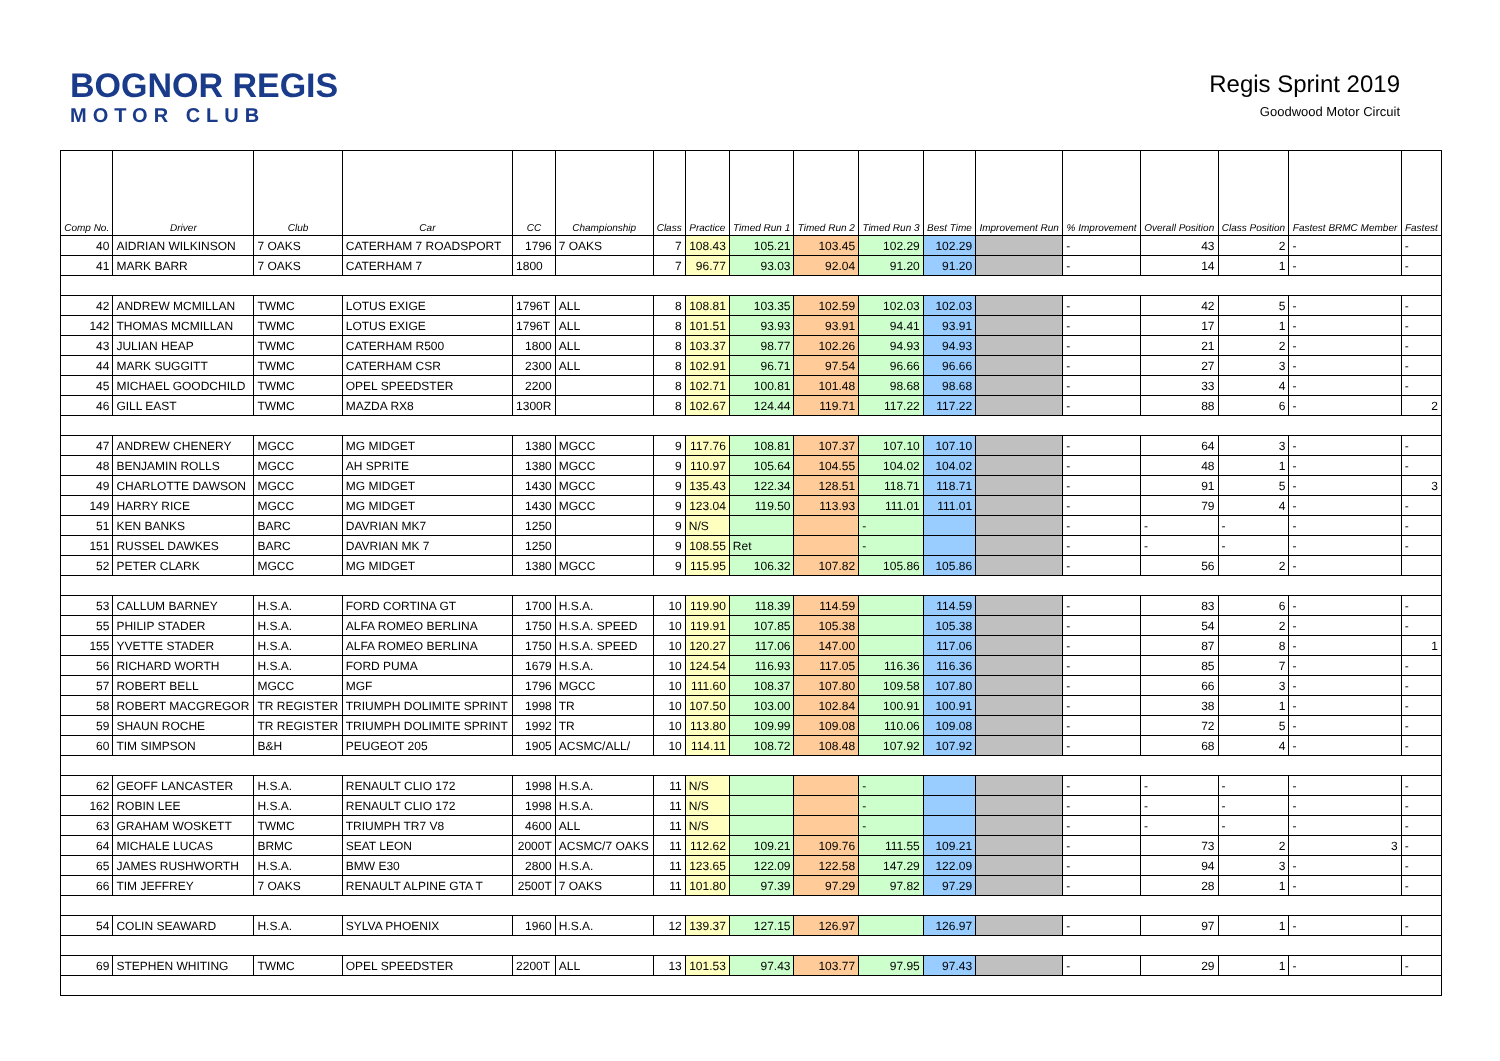BOGNOR REGIS
MOTOR CLUB
Regis Sprint 2019
Goodwood Motor Circuit
| Comp No. | Driver | Club | Car | CC | Championship | Class | Practice | Timed Run 1 | Timed Run 2 | Timed Run 3 | Best Time | Improvement Run | % Improvement | Overall Position | Class Position | Fastest BRMC Member | Fastest |
| --- | --- | --- | --- | --- | --- | --- | --- | --- | --- | --- | --- | --- | --- | --- | --- | --- | --- |
| 40 | AIDRIAN WILKINSON | 7 OAKS | CATERHAM 7 ROADSPORT | 1796 | 7 OAKS | 7 | 108.43 | 105.21 | 103.45 | 102.29 | 102.29 | | - | 43 | 2 | - | - |
| 41 | MARK BARR | 7 OAKS | CATERHAM 7 | 1800 | | 7 | 96.77 | 93.03 | 92.04 | 91.20 | 91.20 | | - | 14 | 1 | - | - |
| 42 | ANDREW MCMILLAN | TWMC | LOTUS EXIGE | 1796T | ALL | 8 | 108.81 | 103.35 | 102.59 | 102.03 | 102.03 | | - | 42 | 5 | - | - |
| 142 | THOMAS MCMILLAN | TWMC | LOTUS EXIGE | 1796T | ALL | 8 | 101.51 | 93.93 | 93.91 | 94.41 | 93.91 | | - | 17 | 1 | - | - |
| 43 | JULIAN HEAP | TWMC | CATERHAM R500 | 1800 | ALL | 8 | 103.37 | 98.77 | 102.26 | 94.93 | 94.93 | | - | 21 | 2 | - | - |
| 44 | MARK SUGGITT | TWMC | CATERHAM CSR | 2300 | ALL | 8 | 102.91 | 96.71 | 97.54 | 96.66 | 96.66 | | - | 27 | 3 | - | - |
| 45 | MICHAEL GOODCHILD | TWMC | OPEL SPEEDSTER | 2200 | | 8 | 102.71 | 100.81 | 101.48 | 98.68 | 98.68 | | - | 33 | 4 | - | - |
| 46 | GILL EAST | TWMC | MAZDA RX8 | 1300R | | 8 | 102.67 | 124.44 | 119.71 | 117.22 | 117.22 | | - | 88 | 6 | - | 2 |
| 47 | ANDREW CHENERY | MGCC | MG MIDGET | 1380 | MGCC | 9 | 117.76 | 108.81 | 107.37 | 107.10 | 107.10 | | - | 64 | 3 | - | - |
| 48 | BENJAMIN ROLLS | MGCC | AH SPRITE | 1380 | MGCC | 9 | 110.97 | 105.64 | 104.55 | 104.02 | 104.02 | | - | 48 | 1 | - | - |
| 49 | CHARLOTTE DAWSON | MGCC | MG MIDGET | 1430 | MGCC | 9 | 135.43 | 122.34 | 128.51 | 118.71 | 118.71 | | - | 91 | 5 | - | 3 |
| 149 | HARRY RICE | MGCC | MG MIDGET | 1430 | MGCC | 9 | 123.04 | 119.50 | 113.93 | 111.01 | 111.01 | | - | 79 | 4 | - | - |
| 51 | KEN BANKS | BARC | DAVRIAN MK7 | 1250 | | 9 | N/S | | | - | | | - | - | - | - | - |
| 151 | RUSSEL DAWKES | BARC | DAVRIAN MK 7 | 1250 | | 9 | 108.55 | Ret | | - | | | - | - | - | - | - |
| 52 | PETER CLARK | MGCC | MG MIDGET | 1380 | MGCC | 9 | 115.95 | 106.32 | 107.82 | 105.86 | 105.86 | | - | 56 | 2 | - | |
| 53 | CALLUM BARNEY | H.S.A. | FORD CORTINA GT | 1700 | H.S.A. | 10 | 119.90 | 118.39 | 114.59 | | 114.59 | | - | 83 | 6 | - | - |
| 55 | PHILIP STADER | H.S.A. | ALFA ROMEO BERLINA | 1750 | H.S.A. SPEED | 10 | 119.91 | 107.85 | 105.38 | | 105.38 | | - | 54 | 2 | - | - |
| 155 | YVETTE STADER | H.S.A. | ALFA ROMEO BERLINA | 1750 | H.S.A. SPEED | 10 | 120.27 | 117.06 | 147.00 | | 117.06 | | - | 87 | 8 | - | 1 |
| 56 | RICHARD WORTH | H.S.A. | FORD PUMA | 1679 | H.S.A. | 10 | 124.54 | 116.93 | 117.05 | 116.36 | 116.36 | | - | 85 | 7 | - | - |
| 57 | ROBERT BELL | MGCC | MGF | 1796 | MGCC | 10 | 111.60 | 108.37 | 107.80 | 109.58 | 107.80 | | - | 66 | 3 | - | - |
| 58 | ROBERT MACGREGOR | TR REGISTER | TRIUMPH DOLIMITE SPRINT | 1998 | TR | 10 | 107.50 | 103.00 | 102.84 | 100.91 | 100.91 | | - | 38 | 1 | - | - |
| 59 | SHAUN ROCHE | TR REGISTER | TRIUMPH DOLIMITE SPRINT | 1992 | TR | 10 | 113.80 | 109.99 | 109.08 | 110.06 | 109.08 | | - | 72 | 5 | - | - |
| 60 | TIM SIMPSON | B&H | PEUGEOT 205 | 1905 | ACSMC/ALL/ | 10 | 114.11 | 108.72 | 108.48 | 107.92 | 107.92 | | - | 68 | 4 | - | - |
| 62 | GEOFF LANCASTER | H.S.A. | RENAULT CLIO 172 | 1998 | H.S.A. | 11 | N/S | | | - | | | - | - | - | - | - |
| 162 | ROBIN LEE | H.S.A. | RENAULT CLIO 172 | 1998 | H.S.A. | 11 | N/S | | | - | | | - | - | - | - | - |
| 63 | GRAHAM WOSKETT | TWMC | TRIUMPH TR7 V8 | 4600 | ALL | 11 | N/S | | | - | | | - | - | - | - | - |
| 64 | MICHALE LUCAS | BRMC | SEAT LEON | 2000T | ACSMC/7 OAKS | 11 | 112.62 | 109.21 | 109.76 | 111.55 | 109.21 | | - | 73 | 2 | 3 | - |
| 65 | JAMES RUSHWORTH | H.S.A. | BMW E30 | 2800 | H.S.A. | 11 | 123.65 | 122.09 | 122.58 | 147.29 | 122.09 | | - | 94 | 3 | - | - |
| 66 | TIM JEFFREY | 7 OAKS | RENAULT ALPINE GTA T | 2500T | 7 OAKS | 11 | 101.80 | 97.39 | 97.29 | 97.82 | 97.29 | | - | 28 | 1 | - | - |
| 54 | COLIN SEAWARD | H.S.A. | SYLVA PHOENIX | 1960 | H.S.A. | 12 | 139.37 | 127.15 | 126.97 | | 126.97 | | - | 97 | 1 | - | - |
| 69 | STEPHEN WHITING | TWMC | OPEL SPEEDSTER | 2200T | ALL | 13 | 101.53 | 97.43 | 103.77 | 97.95 | 97.43 | | - | 29 | 1 | - | - |